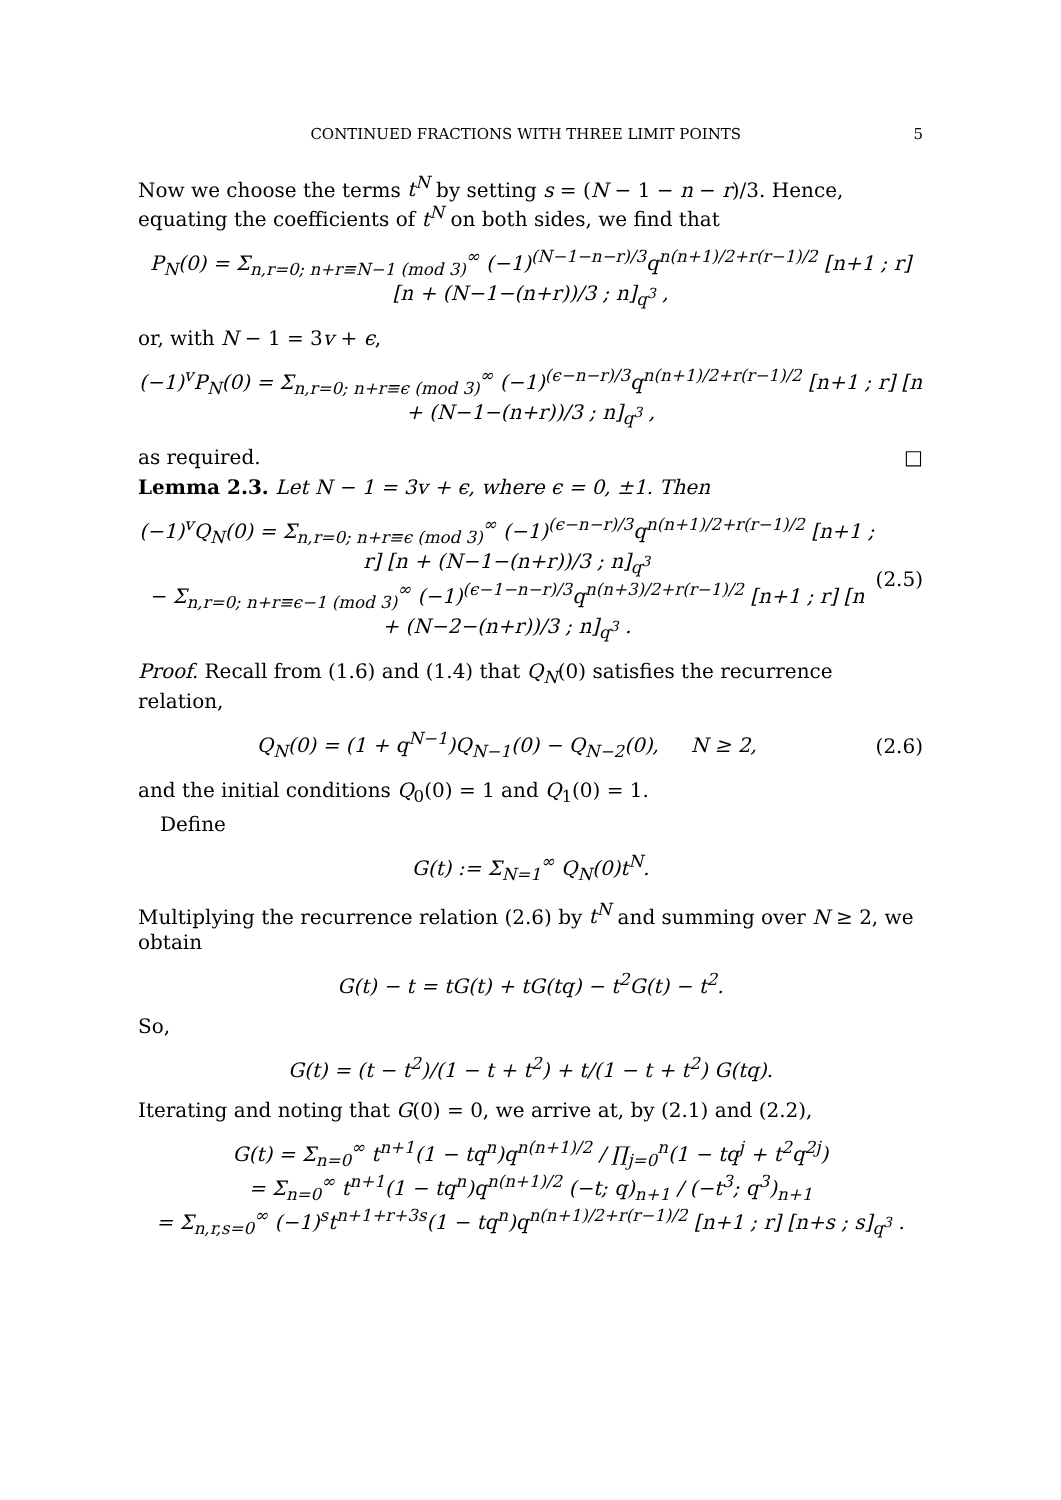CONTINUED FRACTIONS WITH THREE LIMIT POINTS 5
Now we choose the terms t<sup>N</sup> by setting s = (N − 1 − n − r)/3. Hence, equating the coefficients of t<sup>N</sup> on both sides, we find that
P<sub>N</sub>(0) = Σ<sub>n,r=0; n+r≡N−1 (mod 3)</sub><sup>∞</sup> (−1)<sup>(N−1−n−r)/3</sup>q<sup>n(n+1)/2+r(r−1)/2</sup> [n+1 ; r] [n + (N−1−(n+r))/3 ; n]<sub>q<sup>3</sup></sub> ,
or, with N − 1 = 3v + ϵ,
(−1)<sup>v</sup>P<sub>N</sub>(0) = Σ<sub>n,r=0; n+r≡ϵ (mod 3)</sub><sup>∞</sup> (−1)<sup>(ϵ−n−r)/3</sup>q<sup>n(n+1)/2+r(r−1)/2</sup> [n+1 ; r] [n + (N−1−(n+r))/3 ; n]<sub>q<sup>3</sup></sub> ,
as required. □
Lemma 2.3. Let N − 1 = 3v + ϵ, where ϵ = 0, ±1. Then
(−1)<sup>v</sup>Q<sub>N</sub>(0) = Σ<sub>n,r=0; n+r≡ϵ (mod 3)</sub><sup>∞</sup> (−1)<sup>(ϵ−n−r)/3</sup>q<sup>n(n+1)/2+r(r−1)/2</sup> [n+1 ; r] [n + (N−1−(n+r))/3 ; n]<sub>q<sup>3</sup></sub>
− Σ<sub>n,r=0; n+r≡ϵ−1 (mod 3)</sub><sup>∞</sup> (−1)<sup>(ϵ−1−n−r)/3</sup>q<sup>n(n+3)/2+r(r−1)/2</sup> [n+1 ; r] [n + (N−2−(n+r))/3 ; n]<sub>q<sup>3</sup></sub> . (2.5)
Proof. Recall from (1.6) and (1.4) that Q<sub>N</sub>(0) satisfies the recurrence relation,
Q<sub>N</sub>(0) = (1 + q<sup>N−1</sup>)Q<sub>N−1</sub>(0) − Q<sub>N−2</sub>(0), N ≥ 2, (2.6)
and the initial conditions Q<sub>0</sub>(0) = 1 and Q<sub>1</sub>(0) = 1.
Define
G(t) := Σ<sub>N=1</sub><sup>∞</sup> Q<sub>N</sub>(0)t<sup>N</sup>.
Multiplying the recurrence relation (2.6) by t<sup>N</sup> and summing over N ≥ 2, we obtain
G(t) − t = tG(t) + tG(tq) − t<sup>2</sup>G(t) − t<sup>2</sup>.
So,
G(t) = (t − t<sup>2</sup>)/(1 − t + t<sup>2</sup>) + t/(1 − t + t<sup>2</sup>) G(tq).
Iterating and noting that G(0) = 0, we arrive at, by (2.1) and (2.2),
G(t) = Σ<sub>n=0</sub><sup>∞</sup> t<sup>n+1</sup>(1 − tq<sup>n</sup>)q<sup>n(n+1)/2</sup> / ∏<sub>j=0</sub><sup>n</sup>(1 − tq<sup>j</sup> + t<sup>2</sup>q<sup>2j</sup>)
= Σ<sub>n=0</sub><sup>∞</sup> t<sup>n+1</sup>(1 − tq<sup>n</sup>)q<sup>n(n+1)/2</sup> (−t; q)<sub>n+1</sub> / (−t<sup>3</sup>; q<sup>3</sup>)<sub>n+1</sub>
= Σ<sub>n,r,s=0</sub><sup>∞</sup> (−1)<sup>s</sup>t<sup>n+1+r+3s</sup>(1 − tq<sup>n</sup>)q<sup>n(n+1)/2+r(r−1)/2</sup> [n+1 ; r] [n+s ; s]<sub>q<sup>3</sup></sub> .